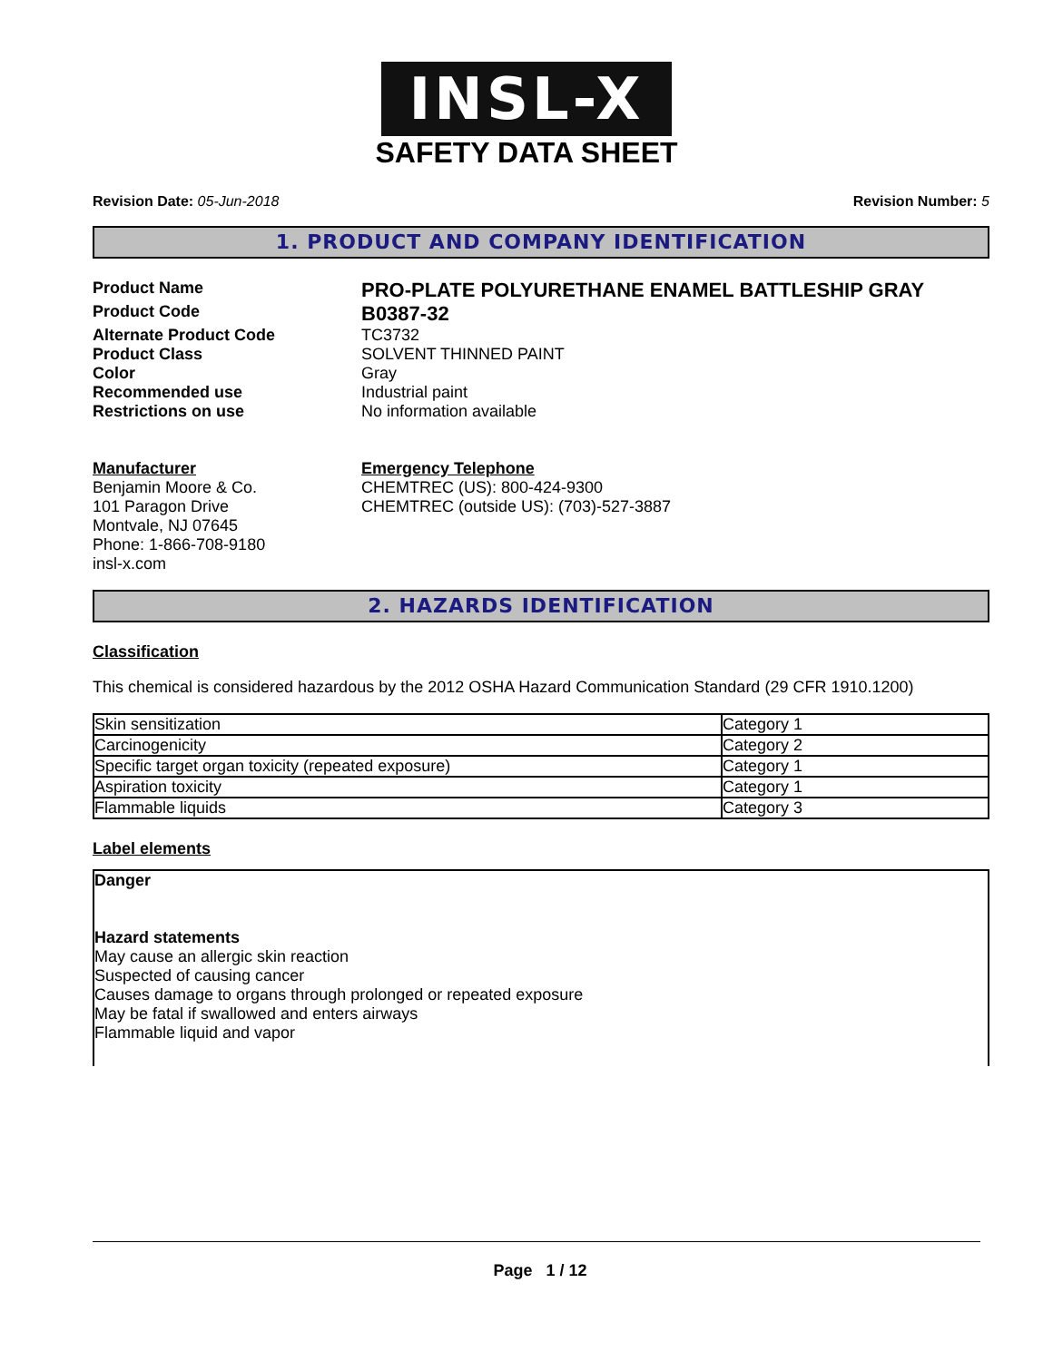INSL-X
SAFETY DATA SHEET
Revision Date: 05-Jun-2018 Revision Number: 5
1. PRODUCT AND COMPANY IDENTIFICATION
Product Name
PRO-PLATE POLYURETHANE ENAMEL BATTLESHIP GRAY
Product Code
B0387-32
Alternate Product Code TC3732
Product Class SOLVENT THINNED PAINT
Color Gray
Recommended use Industrial paint
Restrictions on use No information available
Manufacturer
Benjamin Moore & Co.
101 Paragon Drive
Montvale, NJ 07645
Phone: 1-866-708-9180
insl-x.com
Emergency Telephone
CHEMTREC (US): 800-424-9300
CHEMTREC (outside US): (703)-527-3887
2. HAZARDS IDENTIFICATION
Classification
This chemical is considered hazardous by the 2012 OSHA Hazard Communication Standard (29 CFR 1910.1200)
| Skin sensitization | Category 1 |
| Carcinogenicity | Category 2 |
| Specific target organ toxicity (repeated exposure) | Category 1 |
| Aspiration toxicity | Category 1 |
| Flammable liquids | Category 3 |
Label elements
Danger
Hazard statements
May cause an allergic skin reaction
Suspected of causing cancer
Causes damage to organs through prolonged or repeated exposure
May be fatal if swallowed and enters airways
Flammable liquid and vapor
Page 1 / 12